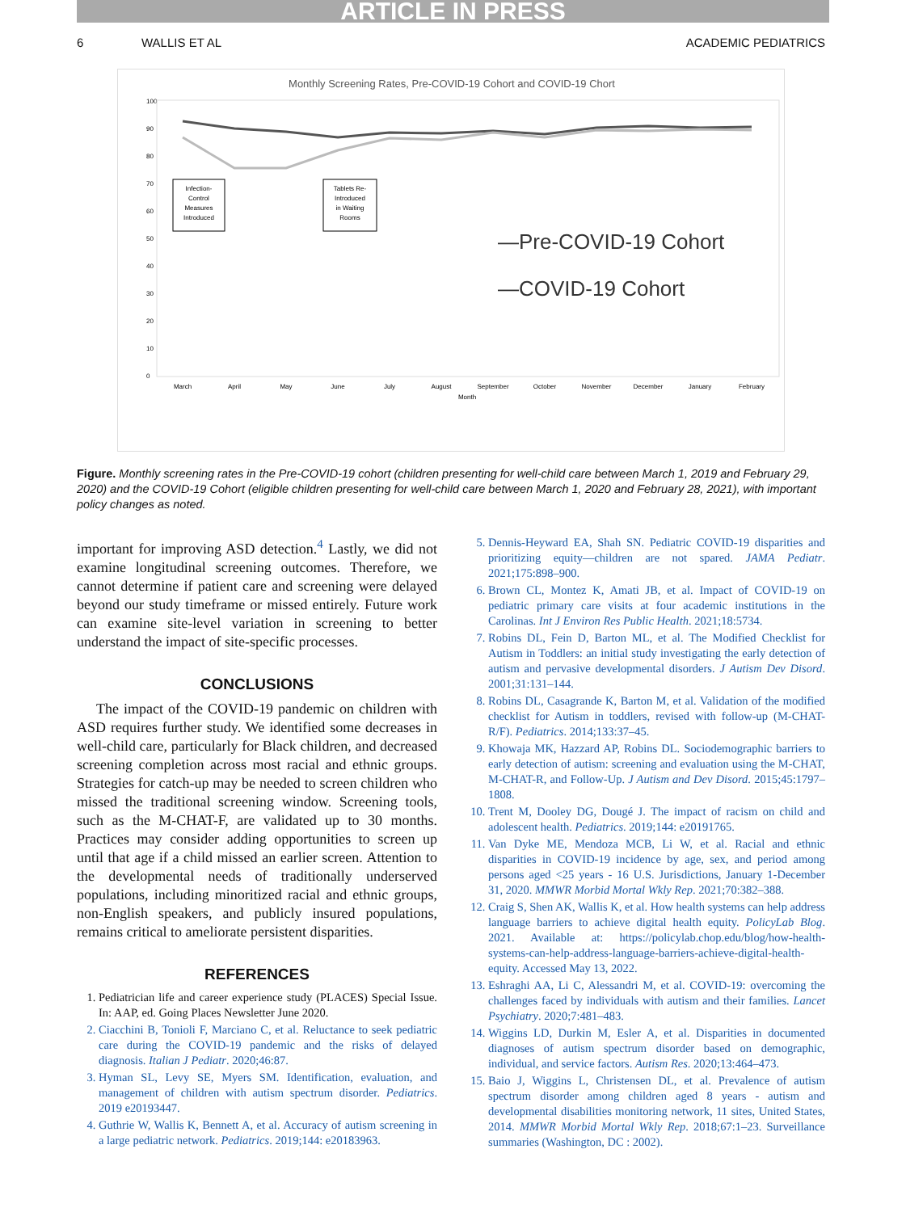ARTICLE IN PRESS
6 WALLIS ET AL ACADEMIC PEDIATRICS
Monthly Screening Rates, Pre-COVID-19 Cohort and COVID-19 Chort
100
90
80
70
60
50
40
30
20
10
0
Infection-
Control
Measures
Introduced
Tablets Re-
Introduced
in Waiting
Rooms
—Pre-COVID-19 Cohort
—COVID-19 Cohort
March
April
May
June
July
August
September
October
November
December
January
February
Month
Figure. Monthly screening rates in the Pre-COVID-19 cohort (children presenting for well-child care between March 1, 2019 and February 29, 2020) and the COVID-19 Cohort (eligible children presenting for well-child care between March 1, 2020 and February 28, 2021), with important policy changes as noted.
important for improving ASD detection.<sup>4</sup> Lastly, we did not examine longitudinal screening outcomes. Therefore, we cannot determine if patient care and screening were delayed beyond our study timeframe or missed entirely. Future work can examine site-level variation in screening to better understand the impact of site-specific processes.
CONCLUSIONS
The impact of the COVID-19 pandemic on children with ASD requires further study. We identified some decreases in well-child care, particularly for Black children, and decreased screening completion across most racial and ethnic groups. Strategies for catch-up may be needed to screen children who missed the traditional screening window. Screening tools, such as the M-CHAT-F, are validated up to 30 months. Practices may consider adding opportunities to screen up until that age if a child missed an earlier screen. Attention to the developmental needs of traditionally underserved populations, including minoritized racial and ethnic groups, non-English speakers, and publicly insured populations, remains critical to ameliorate persistent disparities.
REFERENCES
1. Pediatrician life and career experience study (PLACES) Special Issue. In: AAP, ed. Going Places Newsletter June 2020.
2. Ciacchini B, Tonioli F, Marciano C, et al. Reluctance to seek pediatric care during the COVID-19 pandemic and the risks of delayed diagnosis. Italian J Pediatr. 2020;46:87.
3. Hyman SL, Levy SE, Myers SM. Identification, evaluation, and management of children with autism spectrum disorder. Pediatrics. 2019 e20193447.
4. Guthrie W, Wallis K, Bennett A, et al. Accuracy of autism screening in a large pediatric network. Pediatrics. 2019;144: e20183963.
5. Dennis-Heyward EA, Shah SN. Pediatric COVID-19 disparities and prioritizing equity—children are not spared. JAMA Pediatr. 2021;175:898–900.
6. Brown CL, Montez K, Amati JB, et al. Impact of COVID-19 on pediatric primary care visits at four academic institutions in the Carolinas. Int J Environ Res Public Health. 2021;18:5734.
7. Robins DL, Fein D, Barton ML, et al. The Modified Checklist for Autism in Toddlers: an initial study investigating the early detection of autism and pervasive developmental disorders. J Autism Dev Disord. 2001;31:131–144.
8. Robins DL, Casagrande K, Barton M, et al. Validation of the modified checklist for Autism in toddlers, revised with follow-up (M-CHAT-R/F). Pediatrics. 2014;133:37–45.
9. Khowaja MK, Hazzard AP, Robins DL. Sociodemographic barriers to early detection of autism: screening and evaluation using the M-CHAT, M-CHAT-R, and Follow-Up. J Autism and Dev Disord. 2015;45:1797–1808.
10. Trent M, Dooley DG, Dougé J. The impact of racism on child and adolescent health. Pediatrics. 2019;144: e20191765.
11. Van Dyke ME, Mendoza MCB, Li W, et al. Racial and ethnic disparities in COVID-19 incidence by age, sex, and period among persons aged <25 years - 16 U.S. Jurisdictions, January 1-December 31, 2020. MMWR Morbid Mortal Wkly Rep. 2021;70:382–388.
12. Craig S, Shen AK, Wallis K, et al. How health systems can help address language barriers to achieve digital health equity. PolicyLab Blog. 2021. Available at: https://policylab.chop.edu/blog/how-health-systems-can-help-address-language-barriers-achieve-digital-health-equity. Accessed May 13, 2022.
13. Eshraghi AA, Li C, Alessandri M, et al. COVID-19: overcoming the challenges faced by individuals with autism and their families. Lancet Psychiatry. 2020;7:481–483.
14. Wiggins LD, Durkin M, Esler A, et al. Disparities in documented diagnoses of autism spectrum disorder based on demographic, individual, and service factors. Autism Res. 2020;13:464–473.
15. Baio J, Wiggins L, Christensen DL, et al. Prevalence of autism spectrum disorder among children aged 8 years - autism and developmental disabilities monitoring network, 11 sites, United States, 2014. MMWR Morbid Mortal Wkly Rep. 2018;67:1–23. Surveillance summaries (Washington, DC : 2002).